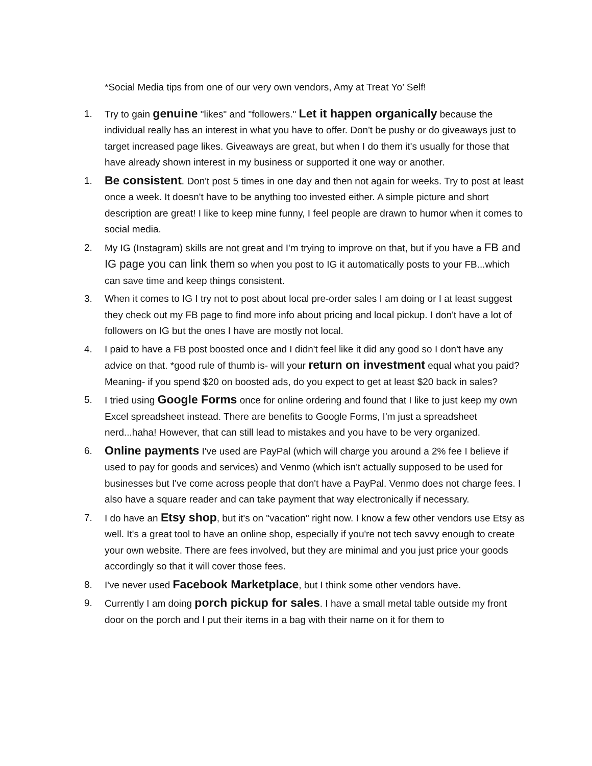*Social Media tips from one of our very own vendors, Amy at Treat Yo’ Self!
1. Try to gain genuine "likes" and "followers." Let it happen organically because the individual really has an interest in what you have to offer. Don't be pushy or do giveaways just to target increased page likes. Giveaways are great, but when I do them it's usually for those that have already shown interest in my business or supported it one way or another.
1.
Be consistent. Don't post 5 times in one day and then not again for weeks. Try to post at least once a week. It doesn't have to be anything too invested either. A simple picture and short description are great! I like to keep mine funny, I feel people are drawn to humor when it comes to social media.
2. My IG (Instagram) skills are not great and I'm trying to improve on that, but if you have a FB and IG page you can link them so when you post to IG it automatically posts to your FB...which can save time and keep things consistent.
3. When it comes to IG I try not to post about local pre-order sales I am doing or I at least suggest they check out my FB page to find more info about pricing and local pickup. I don't have a lot of followers on IG but the ones I have are mostly not local.
4. I paid to have a FB post boosted once and I didn't feel like it did any good so I don't have any advice on that. *good rule of thumb is- will your return on investment equal what you paid? Meaning- if you spend $20 on boosted ads, do you expect to get at least $20 back in sales?
5. I tried using Google Forms once for online ordering and found that I like to just keep my own Excel spreadsheet instead. There are benefits to Google Forms, I'm just a spreadsheet nerd...haha! However, that can still lead to mistakes and you have to be very organized.
6.
Online payments I've used are PayPal (which will charge you around a 2% fee I believe if used to pay for goods and services) and Venmo (which isn't actually supposed to be used for businesses but I've come across people that don't have a PayPal. Venmo does not charge fees. I also have a square reader and can take payment that way electronically if necessary.
7. I do have an Etsy shop, but it's on "vacation" right now. I know a few other vendors use Etsy as well. It's a great tool to have an online shop, especially if you're not tech savvy enough to create your own website. There are fees involved, but they are minimal and you just price your goods accordingly so that it will cover those fees.
8. I've never used Facebook Marketplace, but I think some other vendors have.
9. Currently I am doing porch pickup for sales. I have a small metal table outside my front door on the porch and I put their items in a bag with their name on it for them to